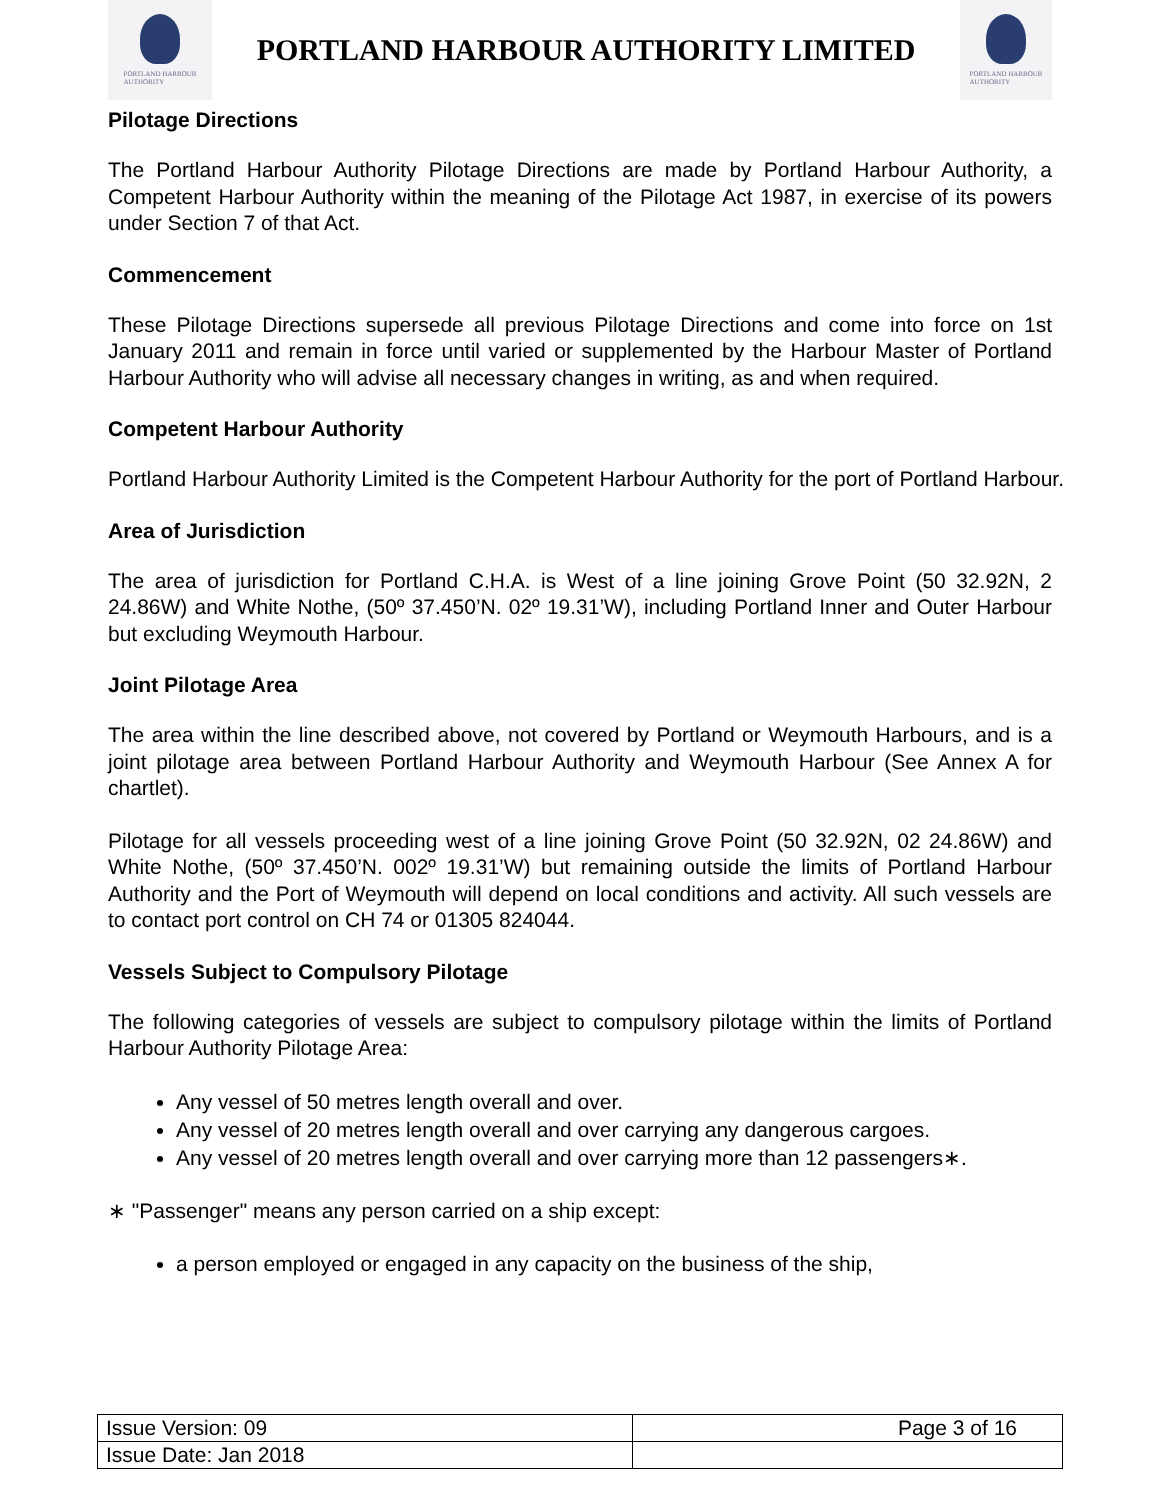PORTLAND HARBOUR
AUTHORITY
PORTLAND HARBOUR AUTHORITY LIMITED
PORTLAND HARBOUR
AUTHORITY
Pilotage Directions
The Portland Harbour Authority Pilotage Directions are made by Portland Harbour Authority, a Competent Harbour Authority within the meaning of the Pilotage Act 1987, in exercise of its powers under Section 7 of that Act.
Commencement
These Pilotage Directions supersede all previous Pilotage Directions and come into force on 1st January 2011 and remain in force until varied or supplemented by the Harbour Master of Portland Harbour Authority who will advise all necessary changes in writing, as and when required.
Competent Harbour Authority
Portland Harbour Authority Limited is the Competent Harbour Authority for the port of Portland Harbour.
Area of Jurisdiction
The area of jurisdiction for Portland C.H.A. is West of a line joining Grove Point (50 32.92N, 2 24.86W) and White Nothe, (50º 37.450’N. 02º 19.31’W), including Portland Inner and Outer Harbour but excluding Weymouth Harbour.
Joint Pilotage Area
The area within the line described above, not covered by Portland or Weymouth Harbours, and is a joint pilotage area between Portland Harbour Authority and Weymouth Harbour (See Annex A for chartlet).
Pilotage for all vessels proceeding west of a line joining Grove Point (50 32.92N, 02 24.86W) and White Nothe, (50º 37.450’N. 002º 19.31’W) but remaining outside the limits of Portland Harbour Authority and the Port of Weymouth will depend on local conditions and activity. All such vessels are to contact port control on CH 74 or 01305 824044.
Vessels Subject to Compulsory Pilotage
The following categories of vessels are subject to compulsory pilotage within the limits of Portland Harbour Authority Pilotage Area:
Any vessel of 50 metres length overall and over.
Any vessel of 20 metres length overall and over carrying any dangerous cargoes.
Any vessel of 20 metres length overall and over carrying more than 12 passengers∗.
∗ "Passenger" means any person carried on a ship except:
a person employed or engaged in any capacity on the business of the ship,
| Issue Version: 09 | Page 3 of 16 |
| Issue Date: Jan 2018 | |